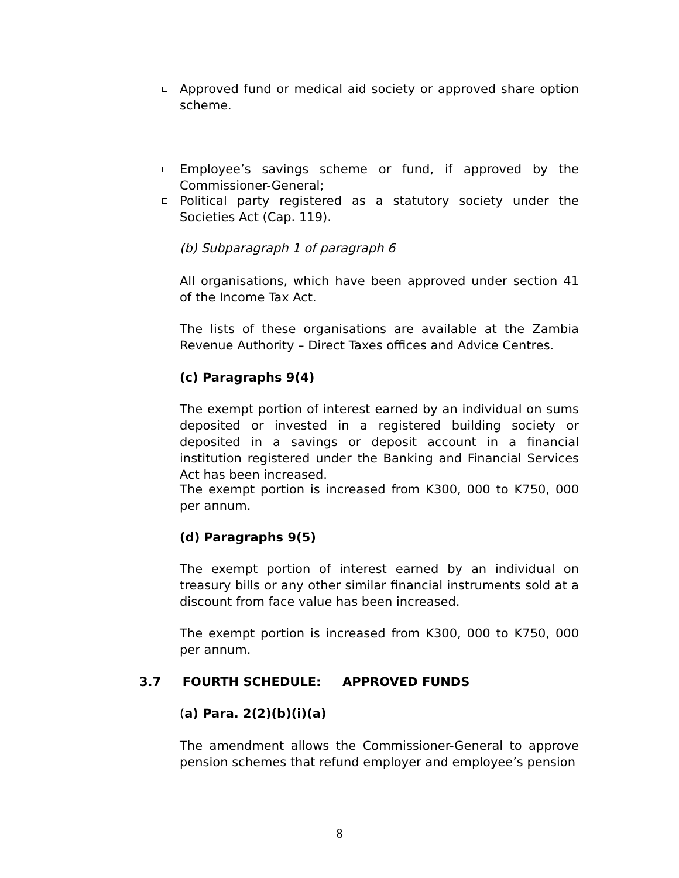Approved fund or medical aid society or approved share option scheme.
Employee’s savings scheme or fund, if approved by the Commissioner-General;
Political party registered as a statutory society under the Societies Act (Cap. 119).
(b) Subparagraph 1 of paragraph 6
All organisations, which have been approved under section 41 of the Income Tax Act.
The lists of these organisations are available at the Zambia Revenue Authority – Direct Taxes offices and Advice Centres.
(c) Paragraphs 9(4)
The exempt portion of interest earned by an individual on sums deposited or invested in a registered building society or deposited in a savings or deposit account in a financial institution registered under the Banking and Financial Services Act has been increased.
The exempt portion is increased from K300, 000 to K750, 000 per annum.
(d) Paragraphs 9(5)
The exempt portion of interest earned by an individual on treasury bills or any other similar financial instruments sold at a discount from face value has been increased.
The exempt portion is increased from K300, 000 to K750, 000 per annum.
3.7 FOURTH SCHEDULE: APPROVED FUNDS
(a) Para. 2(2)(b)(i)(a)
The amendment allows the Commissioner-General to approve pension schemes that refund employer and employee’s pension
8